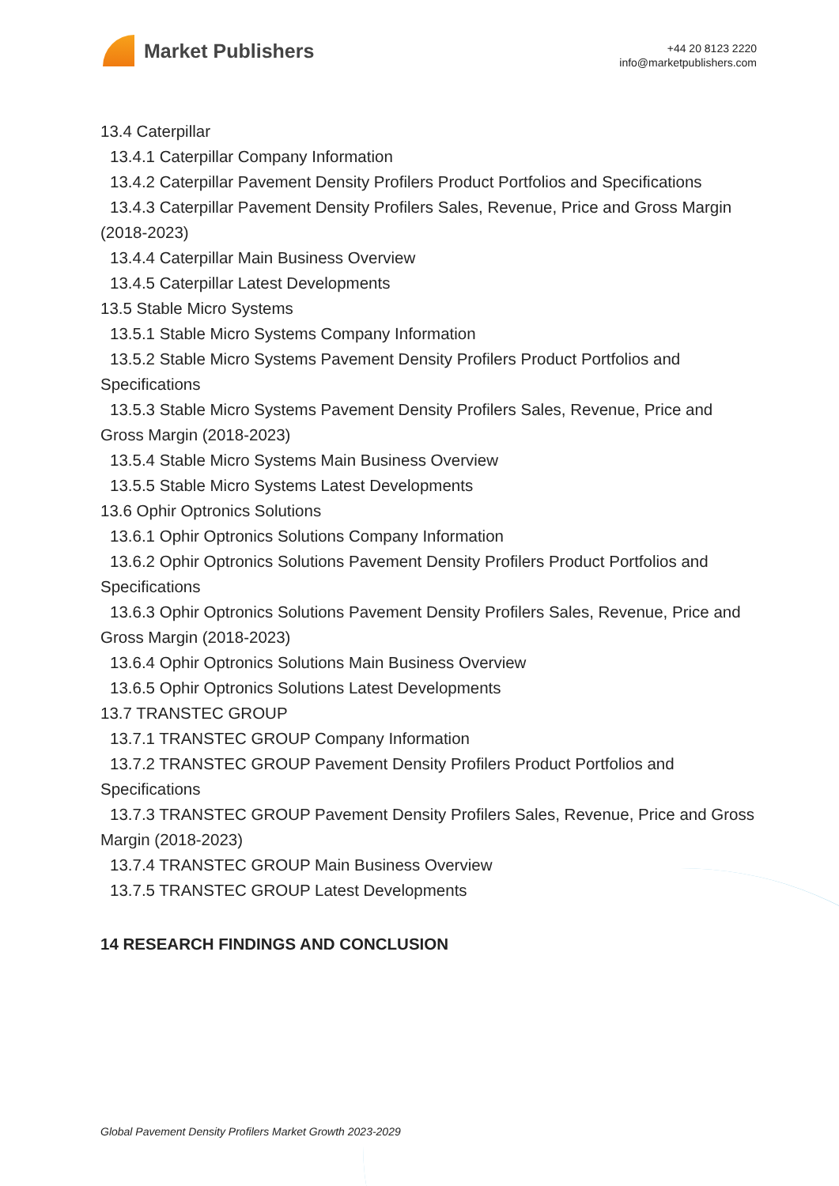Market Publishers
+44 20 8123 2220
info@marketpublishers.com
13.4 Caterpillar
13.4.1 Caterpillar Company Information
13.4.2 Caterpillar Pavement Density Profilers Product Portfolios and Specifications
13.4.3 Caterpillar Pavement Density Profilers Sales, Revenue, Price and Gross Margin (2018-2023)
13.4.4 Caterpillar Main Business Overview
13.4.5 Caterpillar Latest Developments
13.5 Stable Micro Systems
13.5.1 Stable Micro Systems Company Information
13.5.2 Stable Micro Systems Pavement Density Profilers Product Portfolios and Specifications
13.5.3 Stable Micro Systems Pavement Density Profilers Sales, Revenue, Price and Gross Margin (2018-2023)
13.5.4 Stable Micro Systems Main Business Overview
13.5.5 Stable Micro Systems Latest Developments
13.6 Ophir Optronics Solutions
13.6.1 Ophir Optronics Solutions Company Information
13.6.2 Ophir Optronics Solutions Pavement Density Profilers Product Portfolios and Specifications
13.6.3 Ophir Optronics Solutions Pavement Density Profilers Sales, Revenue, Price and Gross Margin (2018-2023)
13.6.4 Ophir Optronics Solutions Main Business Overview
13.6.5 Ophir Optronics Solutions Latest Developments
13.7 TRANSTEC GROUP
13.7.1 TRANSTEC GROUP Company Information
13.7.2 TRANSTEC GROUP Pavement Density Profilers Product Portfolios and Specifications
13.7.3 TRANSTEC GROUP Pavement Density Profilers Sales, Revenue, Price and Gross Margin (2018-2023)
13.7.4 TRANSTEC GROUP Main Business Overview
13.7.5 TRANSTEC GROUP Latest Developments
14 RESEARCH FINDINGS AND CONCLUSION
Global Pavement Density Profilers Market Growth 2023-2029